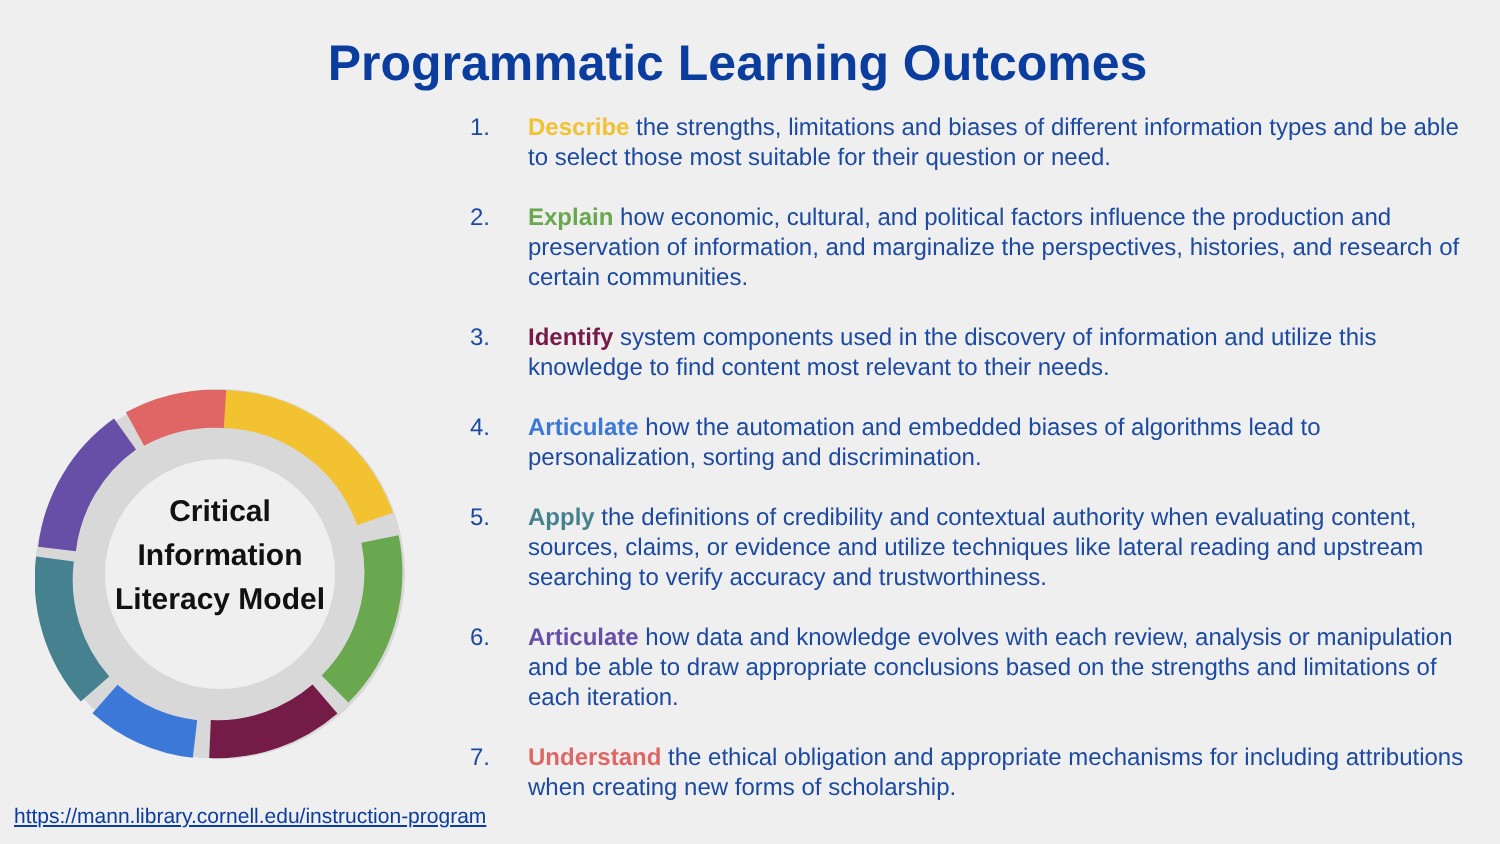Programmatic Learning Outcomes
Critical Information Literacy Model
1. Describe the strengths, limitations and biases of different information types and be able to select those most suitable for their question or need.
2. Explain how economic, cultural, and political factors influence the production and preservation of information, and marginalize the perspectives, histories, and research of certain communities.
3. Identify system components used in the discovery of information and utilize this knowledge to find content most relevant to their needs.
4. Articulate how the automation and embedded biases of algorithms lead to personalization, sorting and discrimination.
5. Apply the definitions of credibility and contextual authority when evaluating content, sources, claims, or evidence and utilize techniques like lateral reading and upstream searching to verify accuracy and trustworthiness.
6. Articulate how data and knowledge evolves with each review, analysis or manipulation and be able to draw appropriate conclusions based on the strengths and limitations of each iteration.
7. Understand the ethical obligation and appropriate mechanisms for including attributions when creating new forms of scholarship.
https://mann.library.cornell.edu/instruction-program